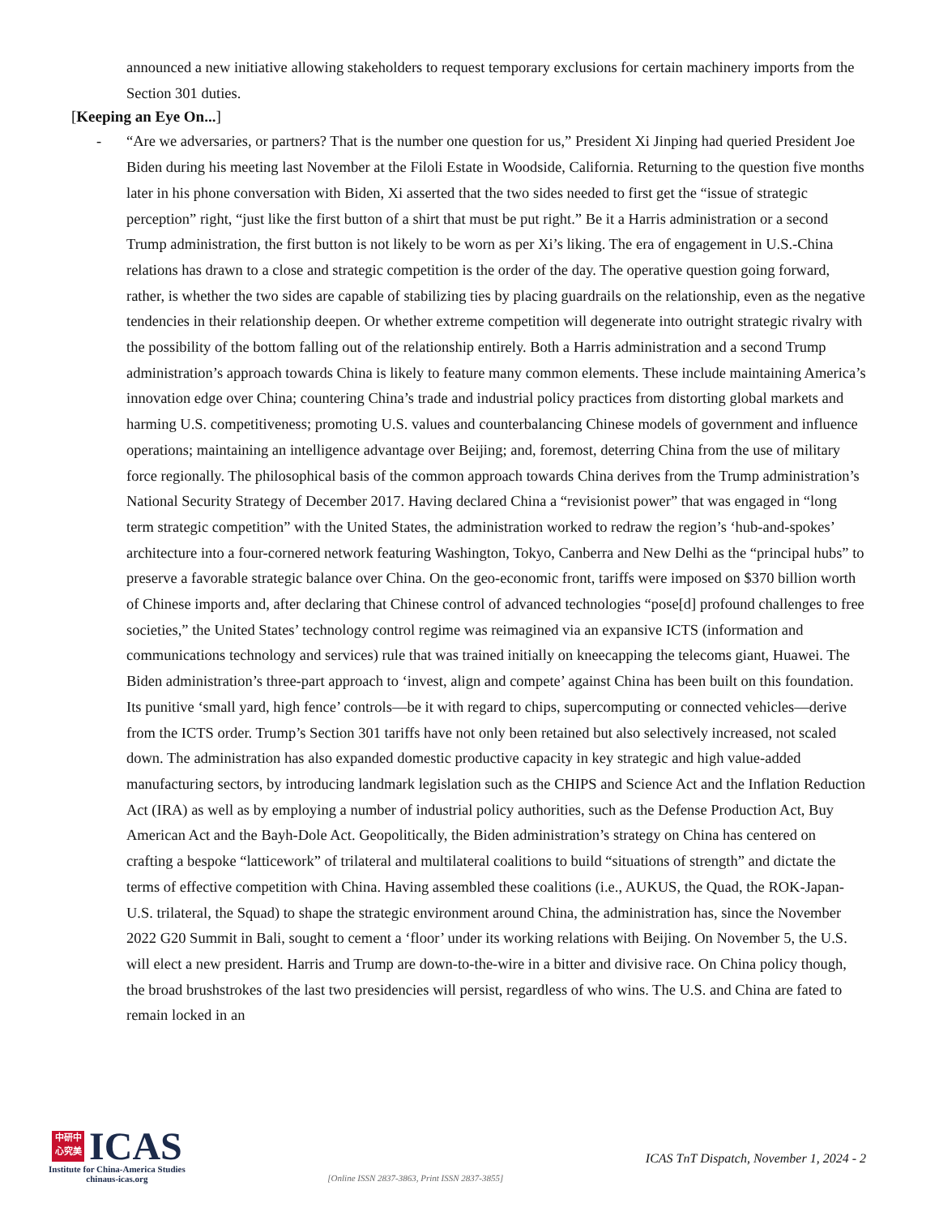announced a new initiative allowing stakeholders to request temporary exclusions for certain machinery imports from the Section 301 duties.
[Keeping an Eye On...]
- “Are we adversaries, or partners? That is the number one question for us,” President Xi Jinping had queried President Joe Biden during his meeting last November at the Filoli Estate in Woodside, California. Returning to the question five months later in his phone conversation with Biden, Xi asserted that the two sides needed to first get the “issue of strategic perception” right, “just like the first button of a shirt that must be put right.” Be it a Harris administration or a second Trump administration, the first button is not likely to be worn as per Xi’s liking. The era of engagement in U.S.-China relations has drawn to a close and strategic competition is the order of the day. The operative question going forward, rather, is whether the two sides are capable of stabilizing ties by placing guardrails on the relationship, even as the negative tendencies in their relationship deepen. Or whether extreme competition will degenerate into outright strategic rivalry with the possibility of the bottom falling out of the relationship entirely. Both a Harris administration and a second Trump administration’s approach towards China is likely to feature many common elements. These include maintaining America’s innovation edge over China; countering China’s trade and industrial policy practices from distorting global markets and harming U.S. competitiveness; promoting U.S. values and counterbalancing Chinese models of government and influence operations; maintaining an intelligence advantage over Beijing; and, foremost, deterring China from the use of military force regionally. The philosophical basis of the common approach towards China derives from the Trump administration’s National Security Strategy of December 2017. Having declared China a “revisionist power” that was engaged in “long term strategic competition” with the United States, the administration worked to redraw the region’s ‘hub-and-spokes’ architecture into a four-cornered network featuring Washington, Tokyo, Canberra and New Delhi as the “principal hubs” to preserve a favorable strategic balance over China. On the geo-economic front, tariffs were imposed on $370 billion worth of Chinese imports and, after declaring that Chinese control of advanced technologies “pose[d] profound challenges to free societies,” the United States’ technology control regime was reimagined via an expansive ICTS (information and communications technology and services) rule that was trained initially on kneecapping the telecoms giant, Huawei. The Biden administration’s three-part approach to ‘invest, align and compete’ against China has been built on this foundation. Its punitive ‘small yard, high fence’ controls—be it with regard to chips, supercomputing or connected vehicles—derive from the ICTS order. Trump’s Section 301 tariffs have not only been retained but also selectively increased, not scaled down. The administration has also expanded domestic productive capacity in key strategic and high value-added manufacturing sectors, by introducing landmark legislation such as the CHIPS and Science Act and the Inflation Reduction Act (IRA) as well as by employing a number of industrial policy authorities, such as the Defense Production Act, Buy American Act and the Bayh-Dole Act. Geopolitically, the Biden administration’s strategy on China has centered on crafting a bespoke “latticework” of trilateral and multilateral coalitions to build “situations of strength” and dictate the terms of effective competition with China. Having assembled these coalitions (i.e., AUKUS, the Quad, the ROK-Japan-U.S. trilateral, the Squad) to shape the strategic environment around China, the administration has, since the November 2022 G20 Summit in Bali, sought to cement a ‘floor’ under its working relations with Beijing. On November 5, the U.S. will elect a new president. Harris and Trump are down-to-the-wire in a bitter and divisive race. On China policy though, the broad brushstrokes of the last two presidencies will persist, regardless of who wins. The U.S. and China are fated to remain locked in an
中研中
心究美
ICAS
Institute for China-America Studies
chinaus-icas.org
[Online ISSN 2837-3863, Print ISSN 2837-3855]
ICAS TnT Dispatch, November 1, 2024 - 2